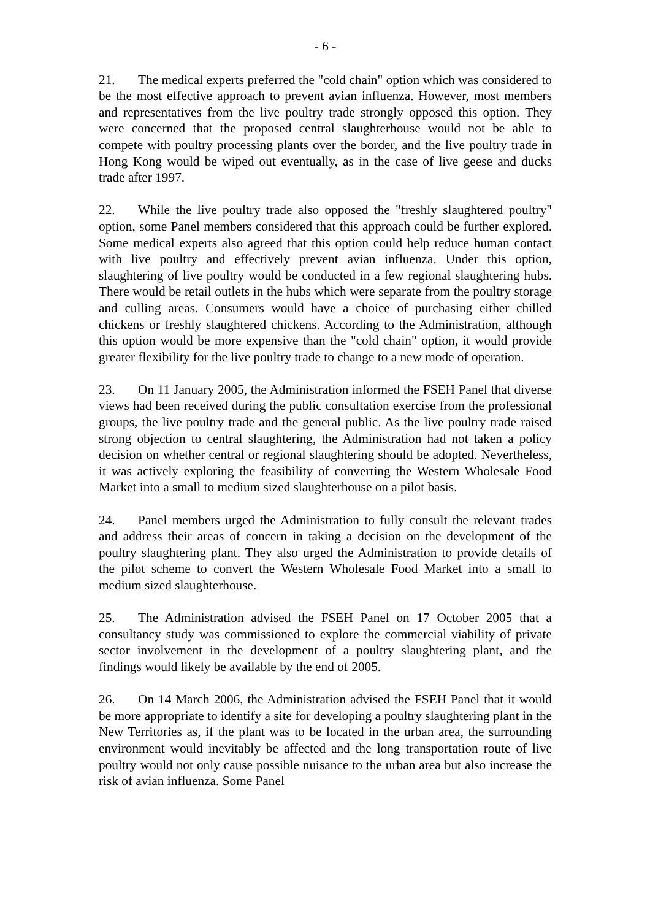- 6 -
21. The medical experts preferred the "cold chain" option which was considered to be the most effective approach to prevent avian influenza. However, most members and representatives from the live poultry trade strongly opposed this option. They were concerned that the proposed central slaughterhouse would not be able to compete with poultry processing plants over the border, and the live poultry trade in Hong Kong would be wiped out eventually, as in the case of live geese and ducks trade after 1997.
22. While the live poultry trade also opposed the "freshly slaughtered poultry" option, some Panel members considered that this approach could be further explored. Some medical experts also agreed that this option could help reduce human contact with live poultry and effectively prevent avian influenza. Under this option, slaughtering of live poultry would be conducted in a few regional slaughtering hubs. There would be retail outlets in the hubs which were separate from the poultry storage and culling areas. Consumers would have a choice of purchasing either chilled chickens or freshly slaughtered chickens. According to the Administration, although this option would be more expensive than the "cold chain" option, it would provide greater flexibility for the live poultry trade to change to a new mode of operation.
23. On 11 January 2005, the Administration informed the FSEH Panel that diverse views had been received during the public consultation exercise from the professional groups, the live poultry trade and the general public. As the live poultry trade raised strong objection to central slaughtering, the Administration had not taken a policy decision on whether central or regional slaughtering should be adopted. Nevertheless, it was actively exploring the feasibility of converting the Western Wholesale Food Market into a small to medium sized slaughterhouse on a pilot basis.
24. Panel members urged the Administration to fully consult the relevant trades and address their areas of concern in taking a decision on the development of the poultry slaughtering plant. They also urged the Administration to provide details of the pilot scheme to convert the Western Wholesale Food Market into a small to medium sized slaughterhouse.
25. The Administration advised the FSEH Panel on 17 October 2005 that a consultancy study was commissioned to explore the commercial viability of private sector involvement in the development of a poultry slaughtering plant, and the findings would likely be available by the end of 2005.
26. On 14 March 2006, the Administration advised the FSEH Panel that it would be more appropriate to identify a site for developing a poultry slaughtering plant in the New Territories as, if the plant was to be located in the urban area, the surrounding environment would inevitably be affected and the long transportation route of live poultry would not only cause possible nuisance to the urban area but also increase the risk of avian influenza. Some Panel